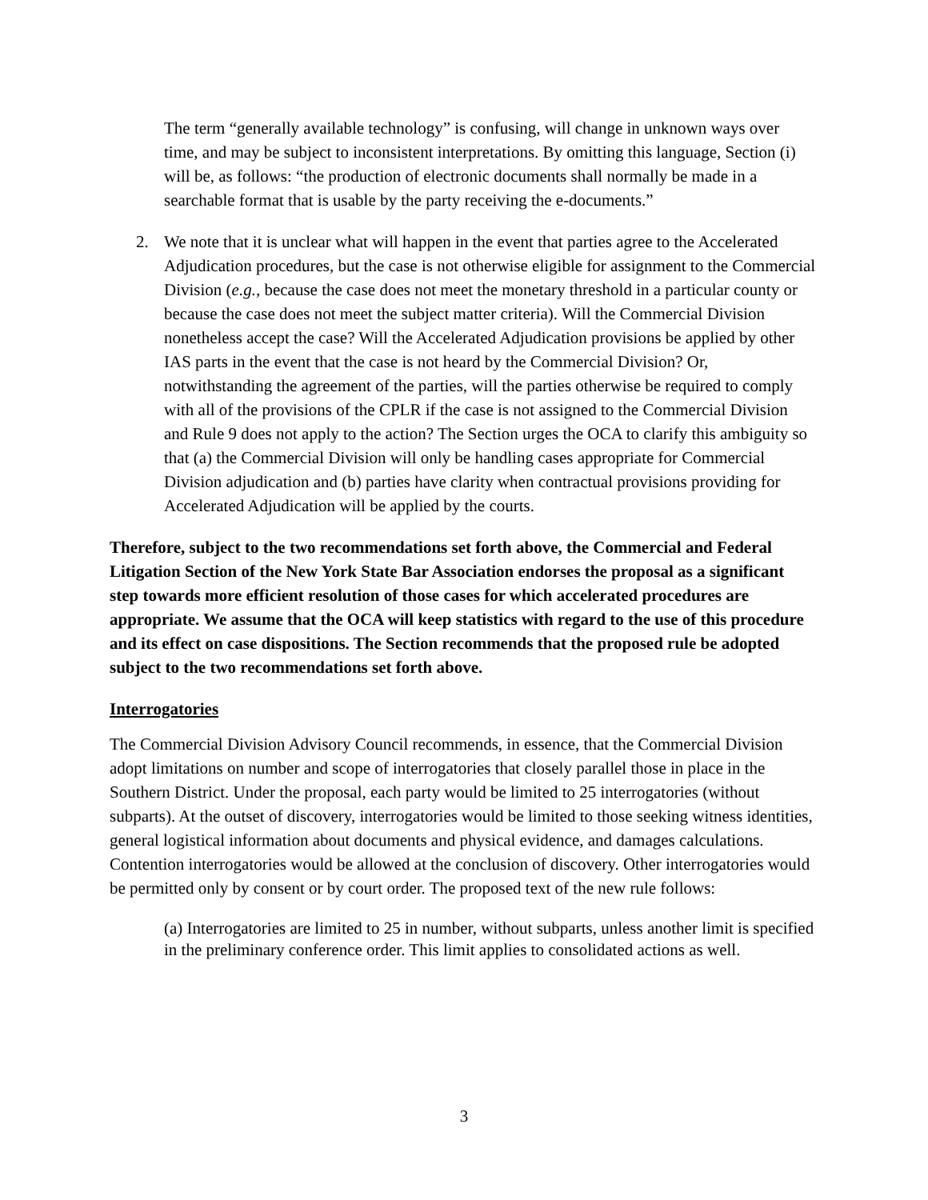The term “generally available technology” is confusing, will change in unknown ways over time, and may be subject to inconsistent interpretations. By omitting this language, Section (i) will be, as follows: “the production of electronic documents shall normally be made in a searchable format that is usable by the party receiving the e-documents.”
2. We note that it is unclear what will happen in the event that parties agree to the Accelerated Adjudication procedures, but the case is not otherwise eligible for assignment to the Commercial Division (e.g., because the case does not meet the monetary threshold in a particular county or because the case does not meet the subject matter criteria). Will the Commercial Division nonetheless accept the case? Will the Accelerated Adjudication provisions be applied by other IAS parts in the event that the case is not heard by the Commercial Division? Or, notwithstanding the agreement of the parties, will the parties otherwise be required to comply with all of the provisions of the CPLR if the case is not assigned to the Commercial Division and Rule 9 does not apply to the action? The Section urges the OCA to clarify this ambiguity so that (a) the Commercial Division will only be handling cases appropriate for Commercial Division adjudication and (b) parties have clarity when contractual provisions providing for Accelerated Adjudication will be applied by the courts.
Therefore, subject to the two recommendations set forth above, the Commercial and Federal Litigation Section of the New York State Bar Association endorses the proposal as a significant step towards more efficient resolution of those cases for which accelerated procedures are appropriate. We assume that the OCA will keep statistics with regard to the use of this procedure and its effect on case dispositions. The Section recommends that the proposed rule be adopted subject to the two recommendations set forth above.
Interrogatories
The Commercial Division Advisory Council recommends, in essence, that the Commercial Division adopt limitations on number and scope of interrogatories that closely parallel those in place in the Southern District. Under the proposal, each party would be limited to 25 interrogatories (without subparts). At the outset of discovery, interrogatories would be limited to those seeking witness identities, general logistical information about documents and physical evidence, and damages calculations. Contention interrogatories would be allowed at the conclusion of discovery. Other interrogatories would be permitted only by consent or by court order. The proposed text of the new rule follows:
(a) Interrogatories are limited to 25 in number, without subparts, unless another limit is specified in the preliminary conference order. This limit applies to consolidated actions as well.
3